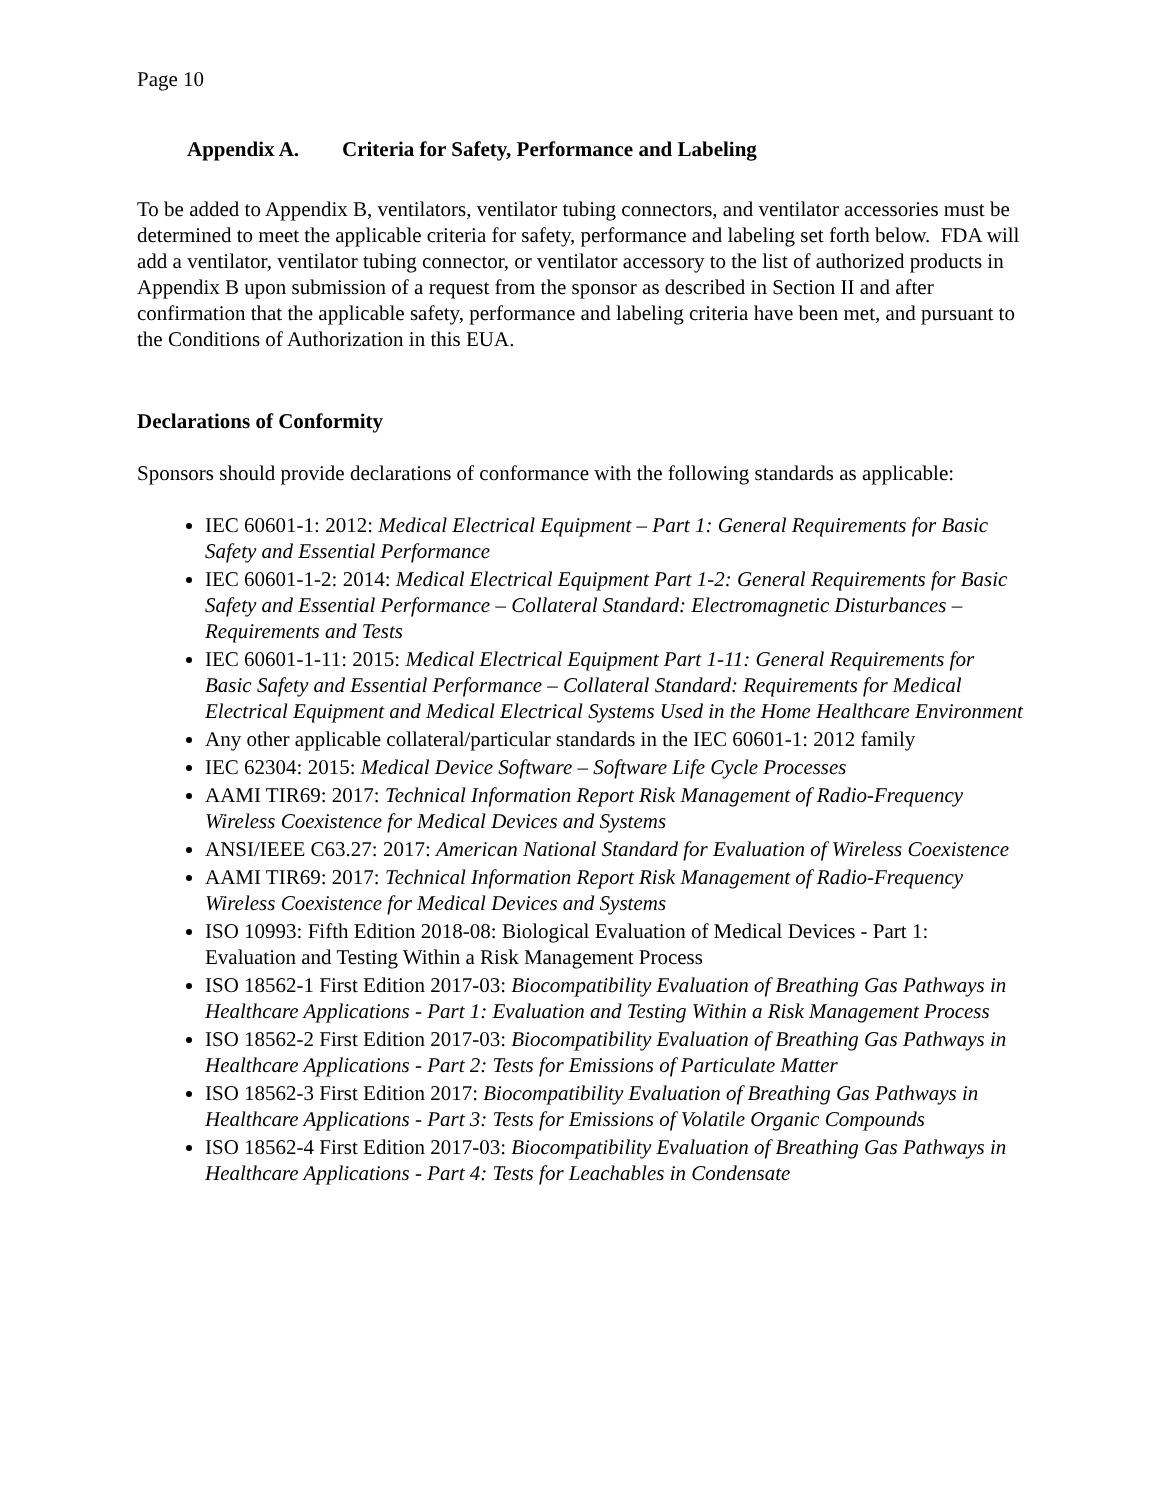Page 10
Appendix A. Criteria for Safety, Performance and Labeling
To be added to Appendix B, ventilators, ventilator tubing connectors, and ventilator accessories must be determined to meet the applicable criteria for safety, performance and labeling set forth below. FDA will add a ventilator, ventilator tubing connector, or ventilator accessory to the list of authorized products in Appendix B upon submission of a request from the sponsor as described in Section II and after confirmation that the applicable safety, performance and labeling criteria have been met, and pursuant to the Conditions of Authorization in this EUA.
Declarations of Conformity
Sponsors should provide declarations of conformance with the following standards as applicable:
IEC 60601-1: 2012: Medical Electrical Equipment – Part 1: General Requirements for Basic Safety and Essential Performance
IEC 60601-1-2: 2014: Medical Electrical Equipment Part 1-2: General Requirements for Basic Safety and Essential Performance – Collateral Standard: Electromagnetic Disturbances – Requirements and Tests
IEC 60601-1-11: 2015: Medical Electrical Equipment Part 1-11: General Requirements for Basic Safety and Essential Performance – Collateral Standard: Requirements for Medical Electrical Equipment and Medical Electrical Systems Used in the Home Healthcare Environment
Any other applicable collateral/particular standards in the IEC 60601-1: 2012 family
IEC 62304: 2015: Medical Device Software – Software Life Cycle Processes
AAMI TIR69: 2017: Technical Information Report Risk Management of Radio-Frequency Wireless Coexistence for Medical Devices and Systems
ANSI/IEEE C63.27: 2017: American National Standard for Evaluation of Wireless Coexistence
AAMI TIR69: 2017: Technical Information Report Risk Management of Radio-Frequency Wireless Coexistence for Medical Devices and Systems
ISO 10993: Fifth Edition 2018-08: Biological Evaluation of Medical Devices - Part 1: Evaluation and Testing Within a Risk Management Process
ISO 18562-1 First Edition 2017-03: Biocompatibility Evaluation of Breathing Gas Pathways in Healthcare Applications - Part 1: Evaluation and Testing Within a Risk Management Process
ISO 18562-2 First Edition 2017-03: Biocompatibility Evaluation of Breathing Gas Pathways in Healthcare Applications - Part 2: Tests for Emissions of Particulate Matter
ISO 18562-3 First Edition 2017: Biocompatibility Evaluation of Breathing Gas Pathways in Healthcare Applications - Part 3: Tests for Emissions of Volatile Organic Compounds
ISO 18562-4 First Edition 2017-03: Biocompatibility Evaluation of Breathing Gas Pathways in Healthcare Applications - Part 4: Tests for Leachables in Condensate